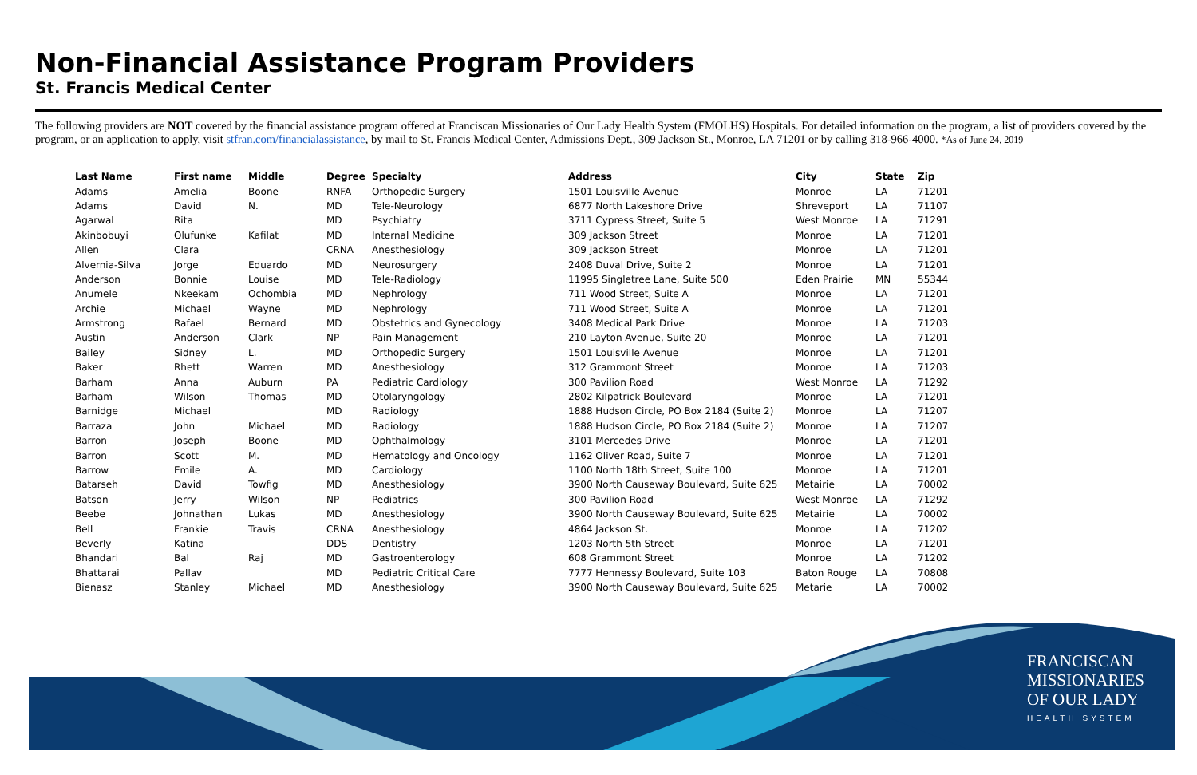Non-Financial Assistance Program Providers
St. Francis Medical Center
The following providers are NOT covered by the financial assistance program offered at Franciscan Missionaries of Our Lady Health System (FMOLHS) Hospitals. For detailed information on the program, a list of providers covered by the program, or an application to apply, visit stfran.com/financialassistance, by mail to St. Francis Medical Center, Admissions Dept., 309 Jackson St., Monroe, LA 71201 or by calling 318-966-4000. *As of June 24, 2019
| Last Name | First name | Middle | Degree | Specialty | Address | City | State | Zip |
| --- | --- | --- | --- | --- | --- | --- | --- | --- |
| Adams | Amelia | Boone | RNFA | Orthopedic Surgery | 1501 Louisville Avenue | Monroe | LA | 71201 |
| Adams | David | N. | MD | Tele-Neurology | 6877 North Lakeshore Drive | Shreveport | LA | 71107 |
| Agarwal | Rita | | MD | Psychiatry | 3711 Cypress Street, Suite 5 | West Monroe | LA | 71291 |
| Akinbobuyi | Olufunke | Kafilat | MD | Internal Medicine | 309 Jackson Street | Monroe | LA | 71201 |
| Allen | Clara | | CRNA | Anesthesiology | 309 Jackson Street | Monroe | LA | 71201 |
| Alvernia-Silva | Jorge | Eduardo | MD | Neurosurgery | 2408 Duval Drive, Suite 2 | Monroe | LA | 71201 |
| Anderson | Bonnie | Louise | MD | Tele-Radiology | 11995 Singletree Lane, Suite 500 | Eden Prairie | MN | 55344 |
| Anumele | Nkeekam | Ochombia | MD | Nephrology | 711 Wood Street, Suite A | Monroe | LA | 71201 |
| Archie | Michael | Wayne | MD | Nephrology | 711 Wood Street, Suite A | Monroe | LA | 71201 |
| Armstrong | Rafael | Bernard | MD | Obstetrics and Gynecology | 3408 Medical Park Drive | Monroe | LA | 71203 |
| Austin | Anderson | Clark | NP | Pain Management | 210 Layton Avenue, Suite 20 | Monroe | LA | 71201 |
| Bailey | Sidney | L. | MD | Orthopedic Surgery | 1501 Louisville Avenue | Monroe | LA | 71201 |
| Baker | Rhett | Warren | MD | Anesthesiology | 312 Grammont Street | Monroe | LA | 71203 |
| Barham | Anna | Auburn | PA | Pediatric Cardiology | 300 Pavilion Road | West Monroe | LA | 71292 |
| Barham | Wilson | Thomas | MD | Otolaryngology | 2802 Kilpatrick Boulevard | Monroe | LA | 71201 |
| Barnidge | Michael | | MD | Radiology | 1888 Hudson Circle, PO Box 2184 (Suite 2) | Monroe | LA | 71207 |
| Barraza | John | Michael | MD | Radiology | 1888 Hudson Circle, PO Box 2184 (Suite 2) | Monroe | LA | 71207 |
| Barron | Joseph | Boone | MD | Ophthalmology | 3101 Mercedes Drive | Monroe | LA | 71201 |
| Barron | Scott | M. | MD | Hematology and Oncology | 1162 Oliver Road, Suite 7 | Monroe | LA | 71201 |
| Barrow | Emile | A. | MD | Cardiology | 1100 North 18th Street, Suite 100 | Monroe | LA | 71201 |
| Batarseh | David | Towfig | MD | Anesthesiology | 3900 North Causeway Boulevard, Suite 625 | Metairie | LA | 70002 |
| Batson | Jerry | Wilson | NP | Pediatrics | 300 Pavilion Road | West Monroe | LA | 71292 |
| Beebe | Johnathan | Lukas | MD | Anesthesiology | 3900 North Causeway Boulevard, Suite 625 | Metairie | LA | 70002 |
| Bell | Frankie | Travis | CRNA | Anesthesiology | 4864 Jackson St. | Monroe | LA | 71202 |
| Beverly | Katina | | DDS | Dentistry | 1203 North 5th Street | Monroe | LA | 71201 |
| Bhandari | Bal | Raj | MD | Gastroenterology | 608 Grammont Street | Monroe | LA | 71202 |
| Bhattarai | Pallav | | MD | Pediatric Critical Care | 7777 Hennessy Boulevard, Suite 103 | Baton Rouge | LA | 70808 |
| Bienasz | Stanley | Michael | MD | Anesthesiology | 3900 North Causeway Boulevard, Suite 625 | Metarie | LA | 70002 |
FRANCISCAN
MISSIONARIES
OF OUR LADY
HEALTH SYSTEM